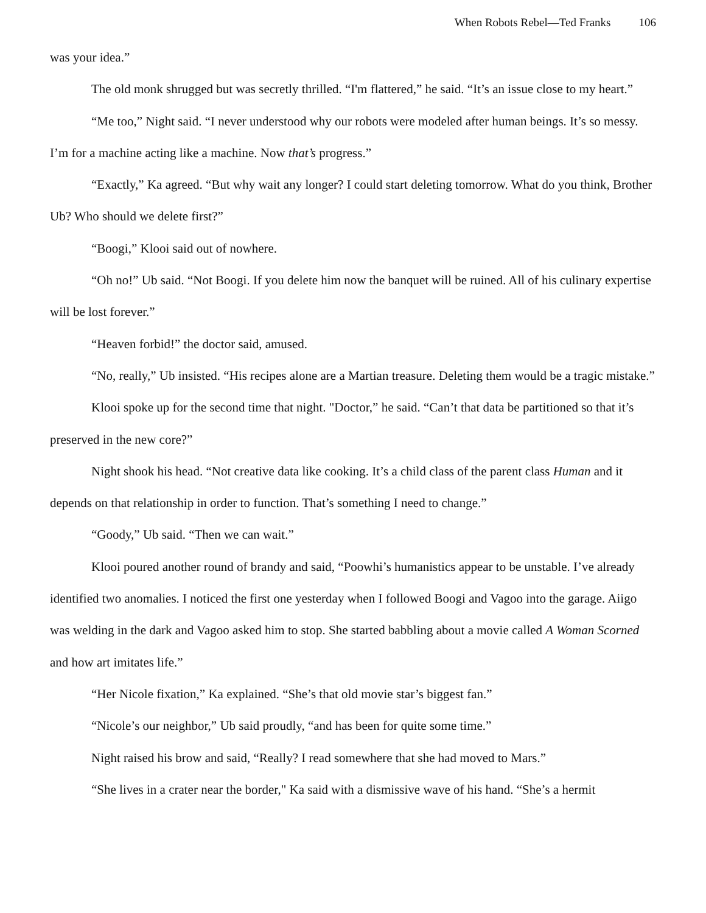When Robots Rebel—Ted Franks 106
was your idea.”
The old monk shrugged but was secretly thrilled. “I'm flattered,” he said. “It’s an issue close to my heart.”
“Me too,” Night said. “I never understood why our robots were modeled after human beings. It’s so messy. I’m for a machine acting like a machine. Now that’s progress.”
“Exactly,” Ka agreed. “But why wait any longer? I could start deleting tomorrow. What do you think, Brother Ub? Who should we delete first?”
“Boogi,” Klooi said out of nowhere.
“Oh no!” Ub said. “Not Boogi. If you delete him now the banquet will be ruined. All of his culinary expertise will be lost forever.”
“Heaven forbid!” the doctor said, amused.
“No, really,” Ub insisted. “His recipes alone are a Martian treasure. Deleting them would be a tragic mistake.”
Klooi spoke up for the second time that night. "Doctor,” he said. “Can’t that data be partitioned so that it’s preserved in the new core?”
Night shook his head. “Not creative data like cooking. It’s a child class of the parent class Human and it depends on that relationship in order to function. That’s something I need to change.”
“Goody,” Ub said. “Then we can wait.”
Klooi poured another round of brandy and said, “Poowhi’s humanistics appear to be unstable. I’ve already identified two anomalies. I noticed the first one yesterday when I followed Boogi and Vagoo into the garage. Aiigo was welding in the dark and Vagoo asked him to stop. She started babbling about a movie called A Woman Scorned and how art imitates life.”
“Her Nicole fixation,” Ka explained. “She’s that old movie star’s biggest fan.”
“Nicole’s our neighbor,” Ub said proudly, “and has been for quite some time.”
Night raised his brow and said, “Really? I read somewhere that she had moved to Mars.”
“She lives in a crater near the border," Ka said with a dismissive wave of his hand. “She’s a hermit